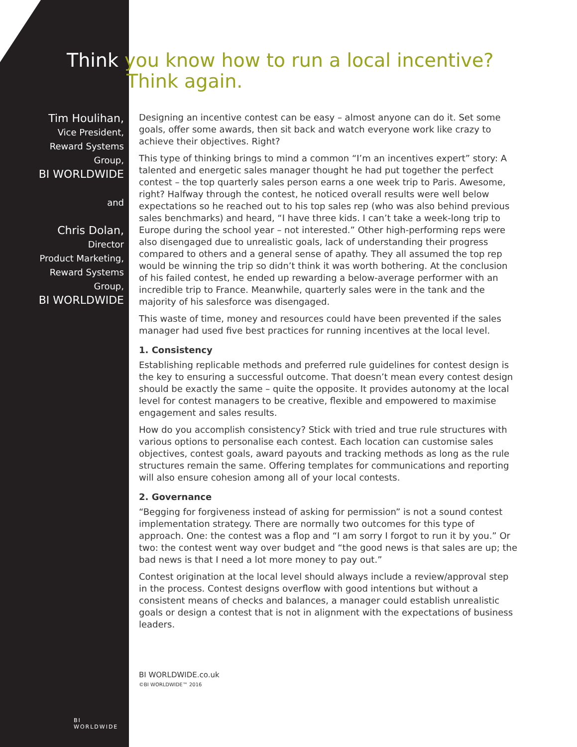Tim Houlihan,
Vice President,
Reward Systems
Group,
BI WORLDWIDE
and
Chris Dolan,
Director
Product Marketing,
Reward Systems
Group,
BI WORLDWIDE
Think you know how to run a local incentive? Think again.
Designing an incentive contest can be easy – almost anyone can do it. Set some goals, offer some awards, then sit back and watch everyone work like crazy to achieve their objectives. Right?
This type of thinking brings to mind a common “I’m an incentives expert” story: A talented and energetic sales manager thought he had put together the perfect contest – the top quarterly sales person earns a one week trip to Paris. Awesome, right? Halfway through the contest, he noticed overall results were well below expectations so he reached out to his top sales rep (who was also behind previous sales benchmarks) and heard, “I have three kids. I can’t take a week-long trip to Europe during the school year – not interested.” Other high-performing reps were also disengaged due to unrealistic goals, lack of understanding their progress compared to others and a general sense of apathy. They all assumed the top rep would be winning the trip so didn’t think it was worth bothering. At the conclusion of his failed contest, he ended up rewarding a below-average performer with an incredible trip to France. Meanwhile, quarterly sales were in the tank and the majority of his salesforce was disengaged.
This waste of time, money and resources could have been prevented if the sales manager had used five best practices for running incentives at the local level.
1. Consistency
Establishing replicable methods and preferred rule guidelines for contest design is the key to ensuring a successful outcome. That doesn’t mean every contest design should be exactly the same – quite the opposite. It provides autonomy at the local level for contest managers to be creative, flexible and empowered to maximise engagement and sales results.
How do you accomplish consistency? Stick with tried and true rule structures with various options to personalise each contest. Each location can customise sales objectives, contest goals, award payouts and tracking methods as long as the rule structures remain the same. Offering templates for communications and reporting will also ensure cohesion among all of your local contests.
2. Governance
“Begging for forgiveness instead of asking for permission” is not a sound contest implementation strategy. There are normally two outcomes for this type of approach. One: the contest was a flop and “I am sorry I forgot to run it by you.” Or two: the contest went way over budget and “the good news is that sales are up; the bad news is that I need a lot more money to pay out.”
Contest origination at the local level should always include a review/approval step in the process. Contest designs overflow with good intentions but without a consistent means of checks and balances, a manager could establish unrealistic goals or design a contest that is not in alignment with the expectations of business leaders.
BI WORLDWIDE.co.uk
©BI WORLDWIDE™ 2016
BI
WORLDWIDE